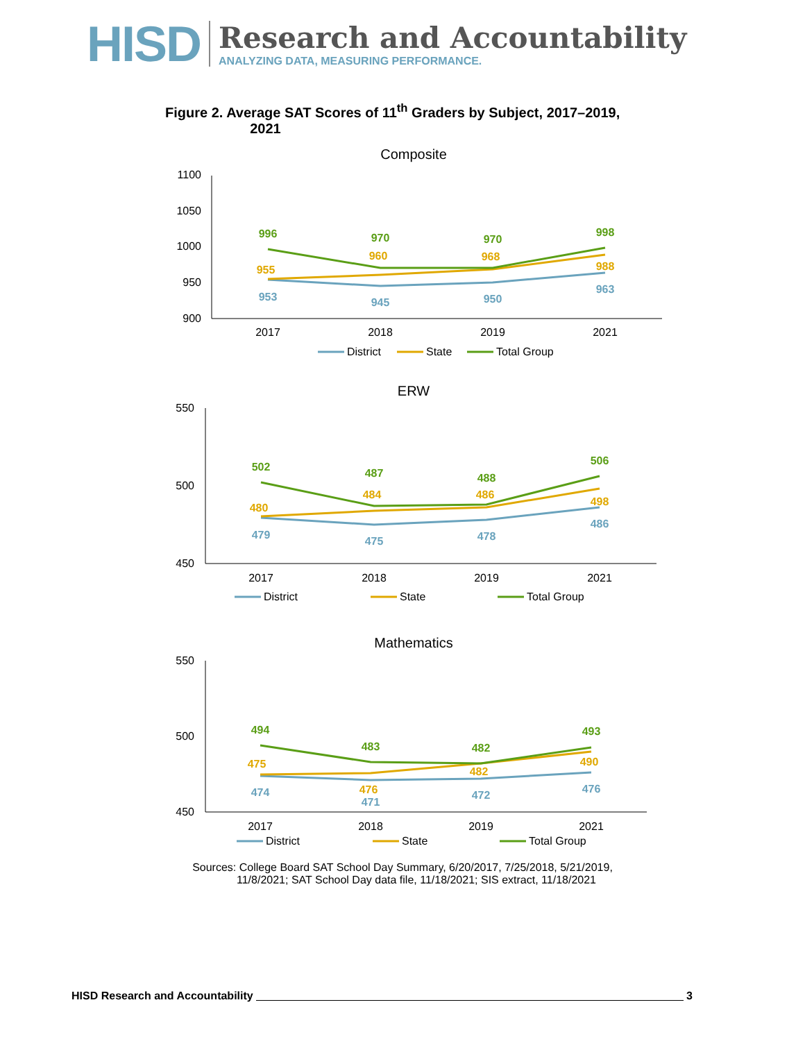HISD
Research and Accountability
ANALYZING DATA, MEASURING PERFORMANCE.
Figure 2. Average SAT Scores of 11<sup>th</sup> Graders by Subject, 2017–2019,
2021
Composite
1100
1050
1000
950
900
996
970
970
998
955
960
968
988
953
945
950
963
2017
2018
2019
2021
District
State
Total Group
ERW
550
500
450
502
487
488
506
480
484
486
498
479
475
478
486
2017
2018
2019
2021
District
State
Total Group
Mathematics
550
500
450
494
483
482
493
475
476
482
490
474
471
472
476
2017
2018
2019
2021
District
State
Total Group
Sources: College Board SAT School Day Summary, 6/20/2017, 7/25/2018, 5/21/2019,
11/8/2021; SAT School Day data file, 11/18/2021; SIS extract, 11/18/2021
HISD Research and Accountability 3